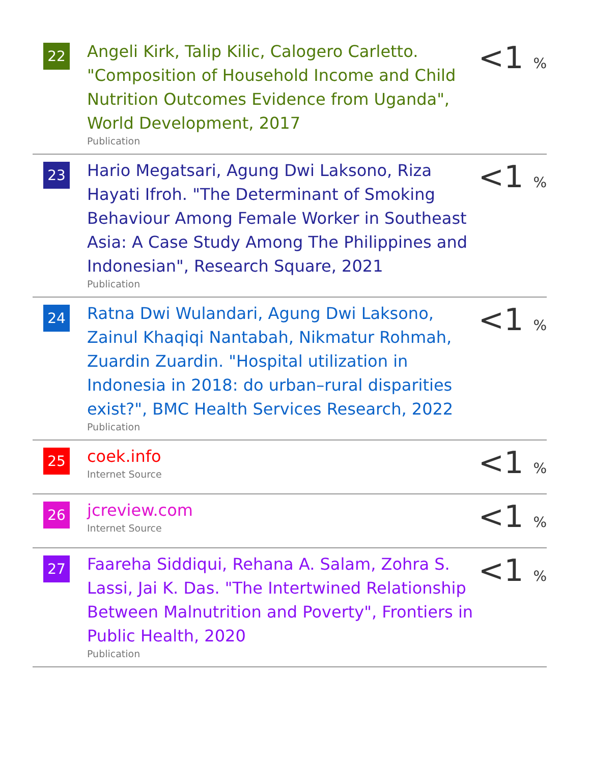| 22 | Angeli Kirk, Talip Kilic, Calogero Carletto. "Composition of Household Income and Child Nutrition Outcomes Evidence from Uganda", World Development, 2017 Publication | <1 % |
| 23 | Hario Megatsari, Agung Dwi Laksono, Riza Hayati Ifroh. "The Determinant of Smoking Behaviour Among Female Worker in Southeast Asia: A Case Study Among The Philippines and Indonesian", Research Square, 2021 Publication | <1 % |
| 24 | Ratna Dwi Wulandari, Agung Dwi Laksono, Zainul Khaqiqi Nantabah, Nikmatur Rohmah, Zuardin Zuardin. "Hospital utilization in Indonesia in 2018: do urban–rural disparities exist?", BMC Health Services Research, 2022 Publication | <1 % |
| 25 | coek.info Internet Source | <1 % |
| 26 | jcreview.com Internet Source | <1 % |
| 27 | Faareha Siddiqui, Rehana A. Salam, Zohra S. Lassi, Jai K. Das. "The Intertwined Relationship Between Malnutrition and Poverty", Frontiers in Public Health, 2020 Publication | <1 % |